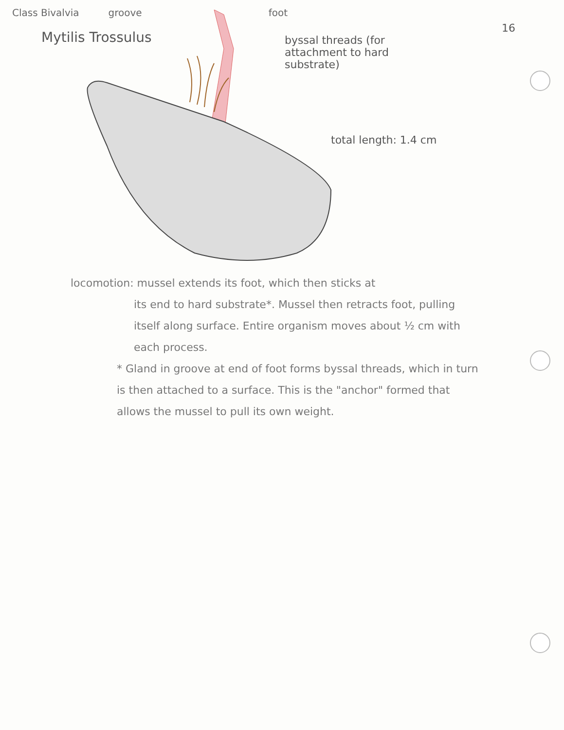Class Bivalvia groove foot
Mytilis Trossulus
16
byssal threads (for attachment to hard substrate)
total length: 1.4 cm
locomotion: mussel extends its foot, which then sticks at
its end to hard substrate*. Mussel then retracts foot, pulling itself along surface. Entire organism moves about ½ cm with each process.
* Gland in groove at end of foot forms byssal threads, which in turn is then attached to a surface. This is the "anchor" formed that allows the mussel to pull its own weight.